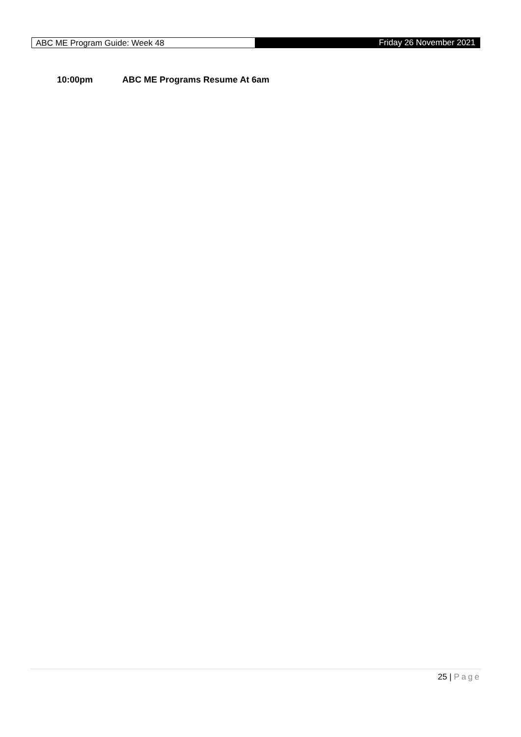ABC ME Program Guide: Week 48
Friday 26 November 2021
10:00pm ABC ME Programs Resume At 6am
25 | Page